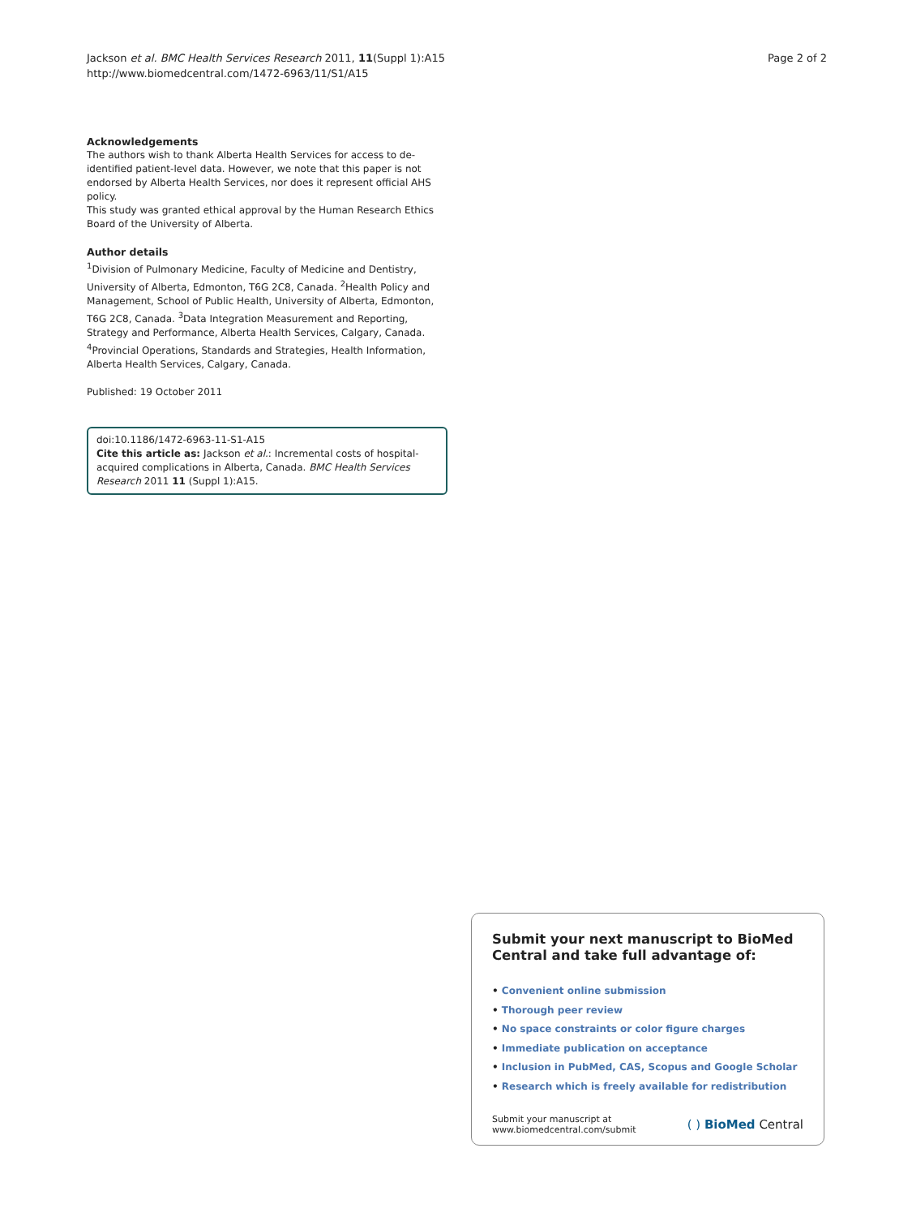Jackson et al. BMC Health Services Research 2011, 11(Suppl 1):A15
http://www.biomedcentral.com/1472-6963/11/S1/A15
Page 2 of 2
Acknowledgements
The authors wish to thank Alberta Health Services for access to de-identified patient-level data. However, we note that this paper is not endorsed by Alberta Health Services, nor does it represent official AHS policy.
This study was granted ethical approval by the Human Research Ethics Board of the University of Alberta.
Author details
<sup>1</sup> Division of Pulmonary Medicine, Faculty of Medicine and Dentistry, University of Alberta, Edmonton, T6G 2C8, Canada. <sup>2</sup>Health Policy and Management, School of Public Health, University of Alberta, Edmonton, T6G 2C8, Canada. <sup>3</sup>Data Integration Measurement and Reporting, Strategy and Performance, Alberta Health Services, Calgary, Canada. <sup>4</sup>Provincial Operations, Standards and Strategies, Health Information, Alberta Health Services, Calgary, Canada.
Published: 19 October 2011
doi:10.1186/1472-6963-11-S1-A15
Cite this article as: Jackson et al.: Incremental costs of hospital-acquired complications in Alberta, Canada. BMC Health Services Research 2011 11 (Suppl 1):A15.
Submit your next manuscript to BioMed Central and take full advantage of:
• Convenient online submission
• Thorough peer review
• No space constraints or color figure charges
• Immediate publication on acceptance
• Inclusion in PubMed, CAS, Scopus and Google Scholar
• Research which is freely available for redistribution
Submit your manuscript at
www.biomedcentral.com/submit
( ) BioMed Central